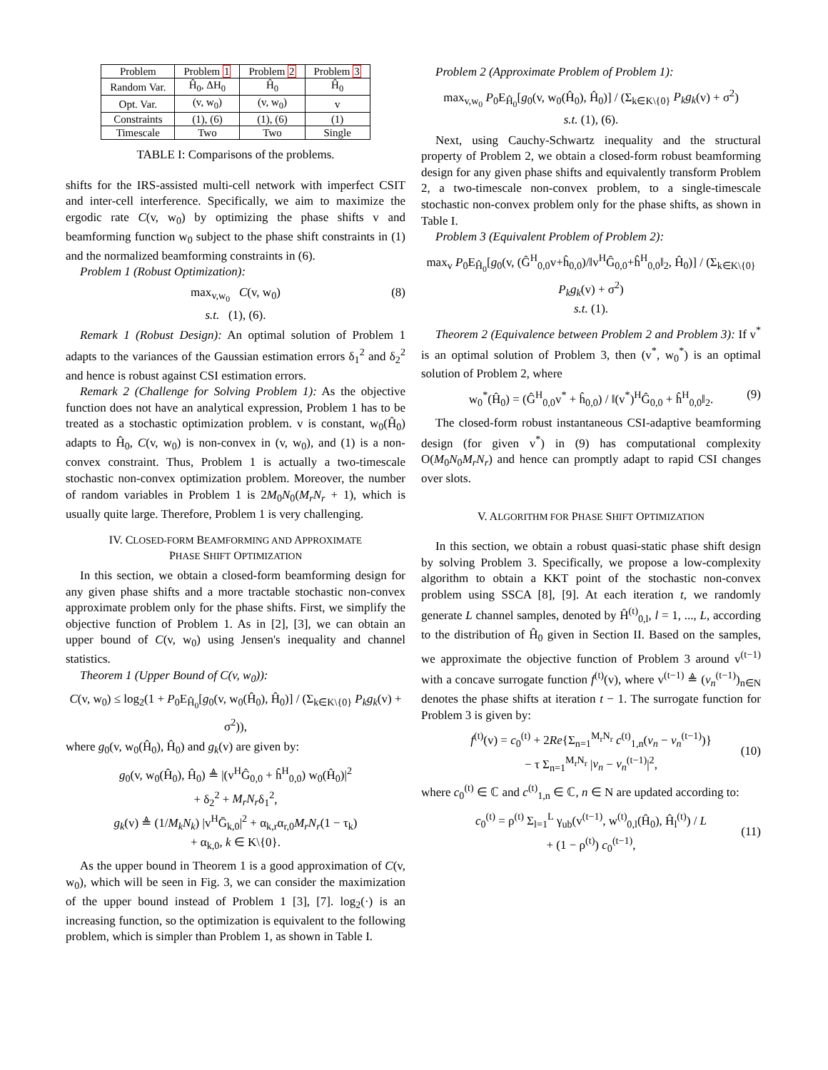| Problem | Problem 1 | Problem 2 | Problem 3 |
| --- | --- | --- | --- |
| Random Var. | Ĥ<sub>0</sub>, ΔH<sub>0</sub> | Ĥ<sub>0</sub> | Ĥ<sub>0</sub> |
| Opt. Var. | (v, w<sub>0</sub>) | (v, w<sub>0</sub>) | v |
| Constraints | (1), (6) | (1), (6) | (1) |
| Timescale | Two | Two | Single |
TABLE I: Comparisons of the problems.
shifts for the IRS-assisted multi-cell network with imperfect CSIT and inter-cell interference. Specifically, we aim to maximize the ergodic rate C(v, w<sub>0</sub>) by optimizing the phase shifts v and beamforming function w<sub>0</sub> subject to the phase shift constraints in (1) and the normalized beamforming constraints in (6).
Problem 1 (Robust Optimization):
max<sub>v,w<sub>0</sub></sub> C(v, w<sub>0</sub>)
s.t. (1), (6).
(8)
Remark 1 (Robust Design): An optimal solution of Problem 1 adapts to the variances of the Gaussian estimation errors δ<sub>1</sub><sup>2</sup> and δ<sub>2</sub><sup>2</sup> and hence is robust against CSI estimation errors.
Remark 2 (Challenge for Solving Problem 1): As the objective function does not have an analytical expression, Problem 1 has to be treated as a stochastic optimization problem. v is constant, w<sub>0</sub>(Ĥ<sub>0</sub>) adapts to Ĥ<sub>0</sub>, C(v, w<sub>0</sub>) is non-convex in (v, w<sub>0</sub>), and (1) is a non-convex constraint. Thus, Problem 1 is actually a two-timescale stochastic non-convex optimization problem. Moreover, the number of random variables in Problem 1 is 2M<sub>0</sub>N<sub>0</sub>(M<sub>r</sub>N<sub>r</sub> + 1), which is usually quite large. Therefore, Problem 1 is very challenging.
IV. CLOSED-FORM BEAMFORMING AND APPROXIMATE
PHASE SHIFT OPTIMIZATION
In this section, we obtain a closed-form beamforming design for any given phase shifts and a more tractable stochastic non-convex approximate problem only for the phase shifts. First, we simplify the objective function of Problem 1. As in [2], [3], we can obtain an upper bound of C(v, w<sub>0</sub>) using Jensen's inequality and channel statistics.
Theorem 1 (Upper Bound of C(v, w<sub>0</sub>)):
C(v, w<sub>0</sub>) ≤ log<sub>2</sub>(1 + P<sub>0</sub>E<sub>Ĥ<sub>0</sub></sub>[g<sub>0</sub>(v, w<sub>0</sub>(Ĥ<sub>0</sub>), Ĥ<sub>0</sub>)] / (Σ<sub>k∈K\{0}</sub> P<sub>k</sub>g<sub>k</sub>(v) + σ<sup>2</sup>)),
where g<sub>0</sub>(v, w<sub>0</sub>(Ĥ<sub>0</sub>), Ĥ<sub>0</sub>) and g<sub>k</sub>(v) are given by:
g<sub>0</sub>(v, w<sub>0</sub>(Ĥ<sub>0</sub>), Ĥ<sub>0</sub>) ≜ |(v<sup>H</sup>Ĝ<sub>0,0</sub> + ĥ<sup>H</sup><sub>0,0</sub>) w<sub>0</sub>(Ĥ<sub>0</sub>)|<sup>2</sup>
+ δ<sub>2</sub><sup>2</sup> + M<sub>r</sub>N<sub>r</sub>δ<sub>1</sub><sup>2</sup>,
g<sub>k</sub>(v) ≜ (1/M<sub>k</sub>N<sub>k</sub>) |v<sup>H</sup>Ḡ<sub>k,0</sub>|<sup>2</sup> + α<sub>k,r</sub>α<sub>r,0</sub>M<sub>r</sub>N<sub>r</sub>(1 − τ<sub>k</sub>)
+ α<sub>k,0</sub>, k ∈ K\{0}.
As the upper bound in Theorem 1 is a good approximation of C(v, w<sub>0</sub>), which will be seen in Fig. 3, we can consider the maximization of the upper bound instead of Problem 1 [3], [7]. log<sub>2</sub>(·) is an increasing function, so the optimization is equivalent to the following problem, which is simpler than Problem 1, as shown in Table I.
Problem 2 (Approximate Problem of Problem 1):
max<sub>v,w<sub>0</sub></sub> P<sub>0</sub>E<sub>Ĥ<sub>0</sub></sub>[g<sub>0</sub>(v, w<sub>0</sub>(Ĥ<sub>0</sub>), Ĥ<sub>0</sub>)] / (Σ<sub>k∈K\{0}</sub> P<sub>k</sub>g<sub>k</sub>(v) + σ<sup>2</sup>)
s.t. (1), (6).
Next, using Cauchy-Schwartz inequality and the structural property of Problem 2, we obtain a closed-form robust beamforming design for any given phase shifts and equivalently transform Problem 2, a two-timescale non-convex problem, to a single-timescale stochastic non-convex problem only for the phase shifts, as shown in Table I.
Problem 3 (Equivalent Problem of Problem 2):
max<sub>v</sub> P<sub>0</sub>E<sub>Ĥ<sub>0</sub></sub>[g<sub>0</sub>(v, (Ĝ<sup>H</sup><sub>0,0</sub>v+ĥ<sub>0,0</sub>)/‖v<sup>H</sup>Ĝ<sub>0,0</sub>+ĥ<sup>H</sup><sub>0,0</sub>‖<sub>2</sub>, Ĥ<sub>0</sub>)] / (Σ<sub>k∈K\{0}</sub> P<sub>k</sub>g<sub>k</sub>(v) + σ<sup>2</sup>)
s.t. (1).
Theorem 2 (Equivalence between Problem 2 and Problem 3): If v<sup>*</sup> is an optimal solution of Problem 3, then (v<sup>*</sup>, w<sub>0</sub><sup>*</sup>) is an optimal solution of Problem 2, where
w<sub>0</sub><sup>*</sup>(Ĥ<sub>0</sub>) = (Ĝ<sup>H</sup><sub>0,0</sub>v<sup>*</sup> + ĥ<sub>0,0</sub>) / ‖(v<sup>*</sup>)<sup>H</sup>Ĝ<sub>0,0</sub> + ĥ<sup>H</sup><sub>0,0</sub>‖<sub>2</sub>. (9)
The closed-form robust instantaneous CSI-adaptive beamforming design (for given v<sup>*</sup>) in (9) has computational complexity O(M<sub>0</sub>N<sub>0</sub>M<sub>r</sub>N<sub>r</sub>) and hence can promptly adapt to rapid CSI changes over slots.
V. ALGORITHM FOR PHASE SHIFT OPTIMIZATION
In this section, we obtain a robust quasi-static phase shift design by solving Problem 3. Specifically, we propose a low-complexity algorithm to obtain a KKT point of the stochastic non-convex problem using SSCA [8], [9]. At each iteration t, we randomly generate L channel samples, denoted by Ĥ<sup>(t)</sup><sub>0,l</sub>, l = 1, ..., L, according to the distribution of Ĥ<sub>0</sub> given in Section II. Based on the samples, we approximate the objective function of Problem 3 around v<sup>(t−1)</sup> with a concave surrogate function f<sup>(t)</sup>(v), where v<sup>(t−1)</sup> ≜ (v<sub>n</sub><sup>(t−1)</sup>)<sub>n∈N</sub> denotes the phase shifts at iteration t − 1. The surrogate function for Problem 3 is given by:
f<sup>(t)</sup>(v) = c<sub>0</sub><sup>(t)</sup> + 2Re{Σ<sub>n=1</sub><sup>M<sub>r</sub>N<sub>r</sub></sup> c<sup>(t)</sup><sub>1,n</sub>(v<sub>n</sub> − v<sub>n</sub><sup>(t−1)</sup>)}
− τ Σ<sub>n=1</sub><sup>M<sub>r</sub>N<sub>r</sub></sup> |v<sub>n</sub> − v<sub>n</sub><sup>(t−1)</sup>|<sup>2</sup>,
(10)
where c<sub>0</sub><sup>(t)</sup> ∈ ℂ and c<sup>(t)</sup><sub>1,n</sub> ∈ ℂ, n ∈ N are updated according to:
c<sub>0</sub><sup>(t)</sup> = ρ<sup>(t)</sup> Σ<sub>l=1</sub><sup>L</sup> γ<sub>ub</sub>(v<sup>(t−1)</sup>, w<sup>(t)</sup><sub>0,l</sub>(Ĥ<sub>0</sub>), Ĥ<sub>l</sub><sup>(t)</sup>) / L
+ (1 − ρ<sup>(t)</sup>) c<sub>0</sub><sup>(t−1)</sup>,
(11)